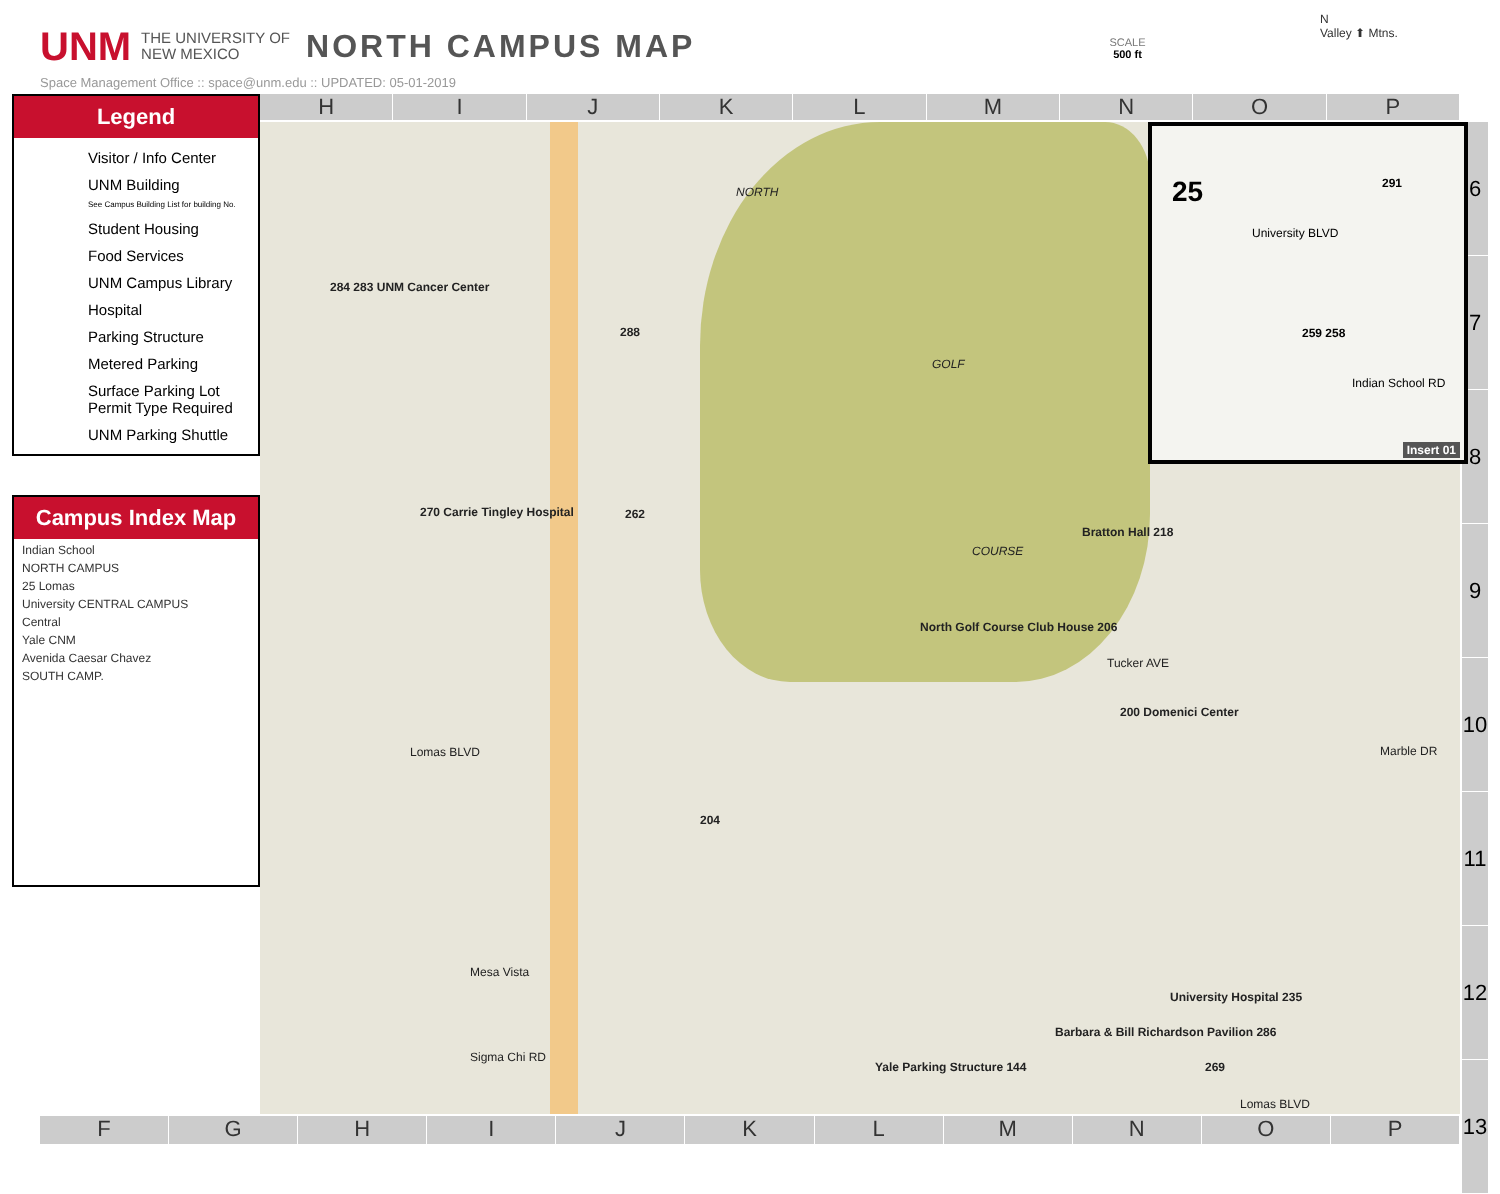UNM THE UNIVERSITY OF
NEW MEXICO NORTH CAMPUS MAP
Space Management Office :: space@unm.edu :: UPDATED: 05-01-2019
SCALE
500 ft
N
Valley ⬆ Mtns.
H I J K L M N O P
6
7
8
9
10
11
12
13
NORTH
GOLF
COURSE
284 283 UNM Cancer Center
288
270 Carrie Tingley Hospital 262
Bratton Hall 218
200 Domenici Center
North Golf Course Club House 206
204
University Hospital 235
Barbara & Bill Richardson Pavilion 286
269
Lomas BLVD
Lomas BLVD
Mesa Vista
Sigma Chi RD
Marble DR
Tucker AVE
Yale Parking Structure 144
Legend
Visitor / Info Center
UNM Building
See Campus Building List for building No.
Student Housing
Food Services
UNM Campus Library
Hospital
Parking Structure
Metered Parking
Surface Parking Lot
Permit Type Required
UNM Parking Shuttle
Campus Index Map
Indian School
NORTH CAMPUS
25 Lomas
University CENTRAL CAMPUS
Central
Yale CNM
Avenida Caesar Chavez
SOUTH CAMP.
25 291
259 258
University BLVD
Indian School RD
Insert 01
F G H I J K L M N O P